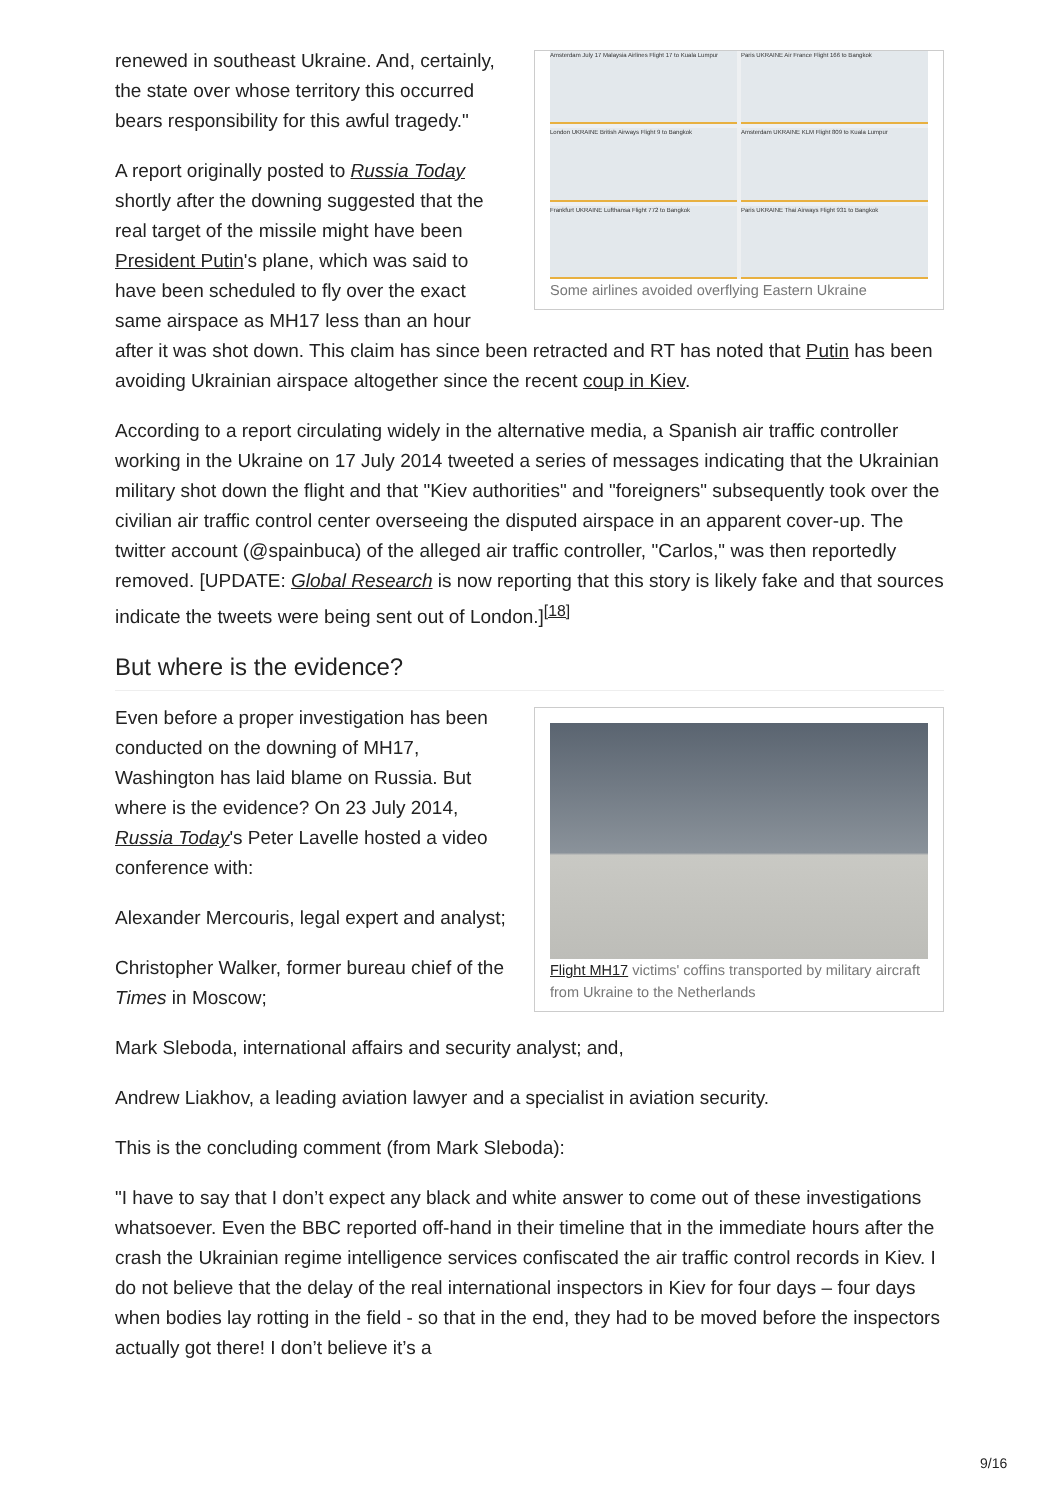Amsterdam July 17 Malaysia Airlines Flight 17 to Kuala Lumpur
Paris UKRAINE Air France Flight 166 to Bangkok
London UKRAINE British Airways Flight 9 to Bangkok
Amsterdam UKRAINE KLM Flight 809 to Kuala Lumpur
Frankfurt UKRAINE Lufthansa Flight 772 to Bangkok
Paris UKRAINE Thai Airways Flight 931 to Bangkok
Some airlines avoided overflying Eastern Ukraine
renewed in southeast Ukraine. And, certainly, the state over whose territory this occurred bears responsibility for this awful tragedy."
A report originally posted to Russia Today shortly after the downing suggested that the real target of the missile might have been President Putin's plane, which was said to have been scheduled to fly over the exact same airspace as MH17 less than an hour after it was shot down. This claim has since been retracted and RT has noted that Putin has been avoiding Ukrainian airspace altogether since the recent coup in Kiev.
According to a report circulating widely in the alternative media, a Spanish air traffic controller working in the Ukraine on 17 July 2014 tweeted a series of messages indicating that the Ukrainian military shot down the flight and that "Kiev authorities" and "foreigners" subsequently took over the civilian air traffic control center overseeing the disputed airspace in an apparent cover-up. The twitter account (@spainbuca) of the alleged air traffic controller, "Carlos," was then reportedly removed. [UPDATE: Global Research is now reporting that this story is likely fake and that sources indicate the tweets were being sent out of London.]<sup>[18]</sup>
But where is the evidence?
Flight MH17 victims' coffins transported by military aircraft from Ukraine to the Netherlands
Even before a proper investigation has been conducted on the downing of MH17, Washington has laid blame on Russia. But where is the evidence? On 23 July 2014, Russia Today's Peter Lavelle hosted a video conference with:
Alexander Mercouris, legal expert and analyst;
Christopher Walker, former bureau chief of the Times in Moscow;
Mark Sleboda, international affairs and security analyst; and,
Andrew Liakhov, a leading aviation lawyer and a specialist in aviation security.
This is the concluding comment (from Mark Sleboda):
"I have to say that I don’t expect any black and white answer to come out of these investigations whatsoever. Even the BBC reported off-hand in their timeline that in the immediate hours after the crash the Ukrainian regime intelligence services confiscated the air traffic control records in Kiev. I do not believe that the delay of the real international inspectors in Kiev for four days – four days when bodies lay rotting in the field - so that in the end, they had to be moved before the inspectors actually got there! I don’t believe it’s a
9/16